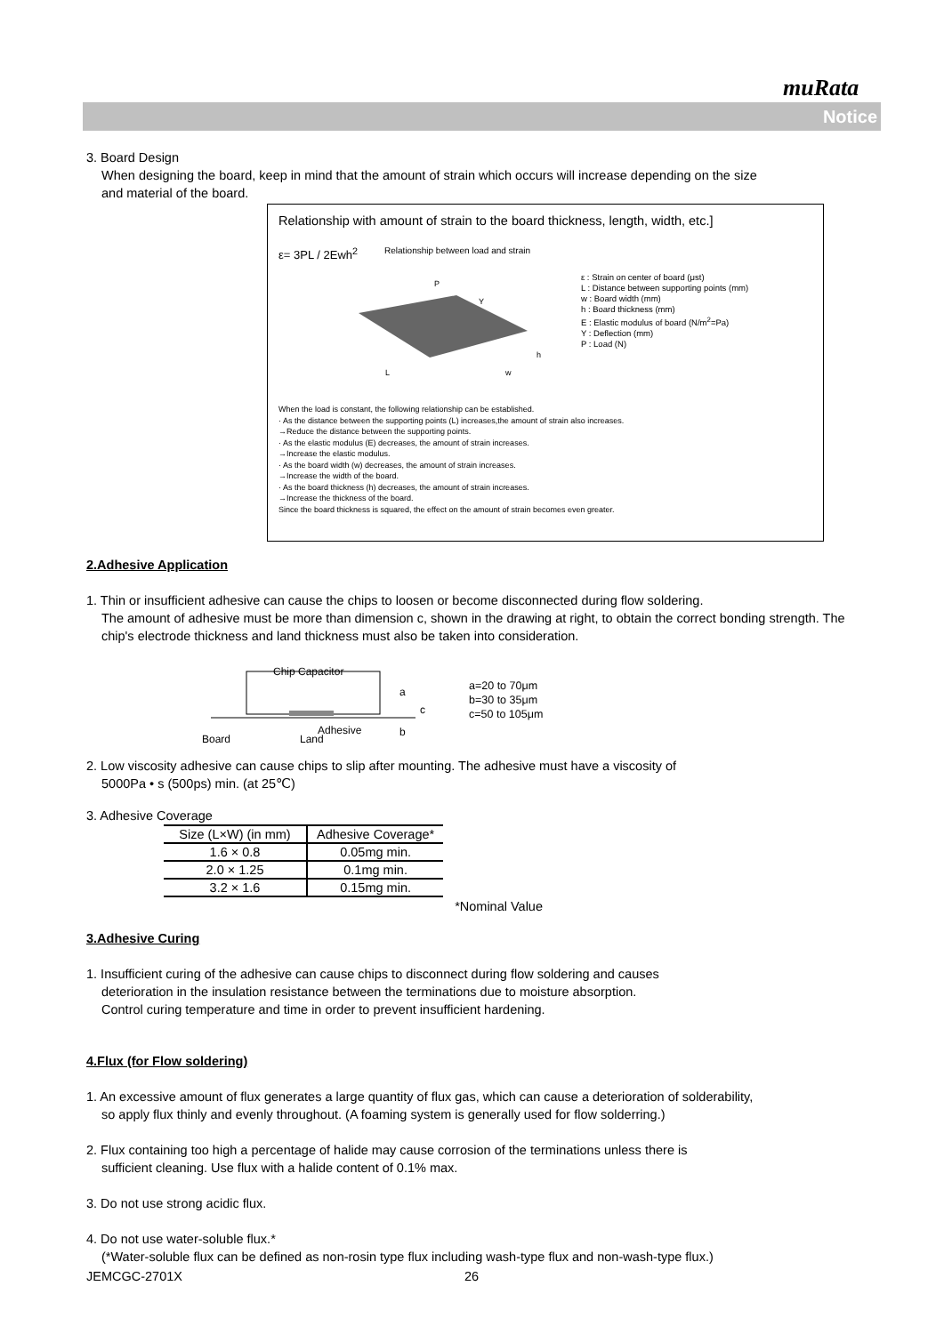muRata
Notice
3. Board Design
When designing the board, keep in mind that the amount of strain which occurs will increase depending on the size
and material of the board.
Relationship with amount of strain to the board thickness, length, width, etc.]
ε= 3PL / 2Ewh<sup>2</sup>
Relationship between load and strain
P
Y
h
L
w
ε : Strain on center of board (μst)
L : Distance between supporting points (mm)
w : Board width (mm)
h : Board thickness (mm)
E : Elastic modulus of board (N/m<sup>2</sup>=Pa)
Y : Deflection (mm)
P : Load (N)
When the load is constant, the following relationship can be established.
· As the distance between the supporting points (L) increases,the amount of strain also increases.
→Reduce the distance between the supporting points.
· As the elastic modulus (E) decreases, the amount of strain increases.
→Increase the elastic modulus.
· As the board width (w) decreases, the amount of strain increases.
→Increase the width of the board.
· As the board thickness (h) decreases, the amount of strain increases.
→Increase the thickness of the board.
Since the board thickness is squared, the effect on the amount of strain becomes even greater.
2.Adhesive Application
1. Thin or insufficient adhesive can cause the chips to loosen or become disconnected during flow soldering.
The amount of adhesive must be more than dimension c, shown in the drawing at right, to obtain the correct bonding strength. The chip's electrode thickness and land thickness must also be taken into consideration.
Chip Capacitor
a
c
b
Adhesive
Board
Land
a=20 to 70μm
b=30 to 35μm
c=50 to 105μm
2. Low viscosity adhesive can cause chips to slip after mounting. The adhesive must have a viscosity of
5000Pa • s (500ps) min. (at 25℃)
3. Adhesive Coverage
| Size (L×W) (in mm) | Adhesive Coverage* |
| --- | --- |
| 1.6 × 0.8 | 0.05mg min. |
| 2.0 × 1.25 | 0.1mg min. |
| 3.2 × 1.6 | 0.15mg min. |
*Nominal Value
3.Adhesive Curing
1. Insufficient curing of the adhesive can cause chips to disconnect during flow soldering and causes
deterioration in the insulation resistance between the terminations due to moisture absorption.
Control curing temperature and time in order to prevent insufficient hardening.
4.Flux (for Flow soldering)
1. An excessive amount of flux generates a large quantity of flux gas, which can cause a deterioration of solderability,
so apply flux thinly and evenly throughout. (A foaming system is generally used for flow solderring.)
2. Flux containing too high a percentage of halide may cause corrosion of the terminations unless there is
sufficient cleaning. Use flux with a halide content of 0.1% max.
3. Do not use strong acidic flux.
4. Do not use water-soluble flux.*
(*Water-soluble flux can be defined as non-rosin type flux including wash-type flux and non-wash-type flux.)
JEMCGC-2701X 26